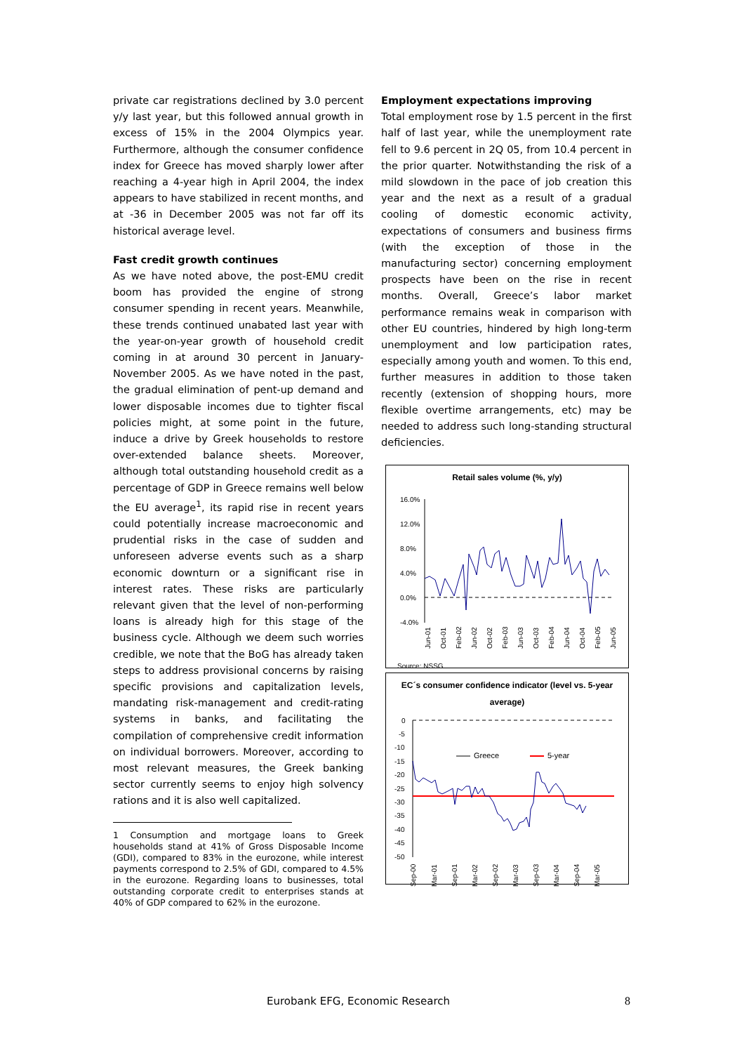private car registrations declined by 3.0 percent y/y last year, but this followed annual growth in excess of 15% in the 2004 Olympics year. Furthermore, although the consumer confidence index for Greece has moved sharply lower after reaching a 4-year high in April 2004, the index appears to have stabilized in recent months, and at -36 in December 2005 was not far off its historical average level.
Fast credit growth continues
As we have noted above, the post-EMU credit boom has provided the engine of strong consumer spending in recent years. Meanwhile, these trends continued unabated last year with the year-on-year growth of household credit coming in at around 30 percent in January-November 2005. As we have noted in the past, the gradual elimination of pent-up demand and lower disposable incomes due to tighter fiscal policies might, at some point in the future, induce a drive by Greek households to restore over-extended balance sheets. Moreover, although total outstanding household credit as a percentage of GDP in Greece remains well below the EU average<sup>1</sup>, its rapid rise in recent years could potentially increase macroeconomic and prudential risks in the case of sudden and unforeseen adverse events such as a sharp economic downturn or a significant rise in interest rates. These risks are particularly relevant given that the level of non-performing loans is already high for this stage of the business cycle. Although we deem such worries credible, we note that the BoG has already taken steps to address provisional concerns by raising specific provisions and capitalization levels, mandating risk-management and credit-rating systems in banks, and facilitating the compilation of comprehensive credit information on individual borrowers. Moreover, according to most relevant measures, the Greek banking sector currently seems to enjoy high solvency rations and it is also well capitalized.
1 Consumption and mortgage loans to Greek households stand at 41% of Gross Disposable Income (GDI), compared to 83% in the eurozone, while interest payments correspond to 2.5% of GDI, compared to 4.5% in the eurozone. Regarding loans to businesses, total outstanding corporate credit to enterprises stands at 40% of GDP compared to 62% in the eurozone.
Employment expectations improving
Total employment rose by 1.5 percent in the first half of last year, while the unemployment rate fell to 9.6 percent in 2Q 05, from 10.4 percent in the prior quarter. Notwithstanding the risk of a mild slowdown in the pace of job creation this year and the next as a result of a gradual cooling of domestic economic activity, expectations of consumers and business firms (with the exception of those in the manufacturing sector) concerning employment prospects have been on the rise in recent months. Overall, Greece’s labor market performance remains weak in comparison with other EU countries, hindered by high long-term unemployment and low participation rates, especially among youth and women. To this end, further measures in addition to those taken recently (extension of shopping hours, more flexible overtime arrangements, etc) may be needed to address such long-standing structural deficiencies.
Retail sales volume (%, y/y)
16.0%
12.0%
8.0%
4.0%
0.0%
-4.0%
Jun-01
Oct-01
Feb-02
Jun-02
Oct-02
Feb-03
Jun-03
Oct-03
Feb-04
Jun-04
Oct-04
Feb-05
Jun-05
Source: NSSG
EC´s consumer confidence indicator (level vs. 5-year average)
0
-5
-10
-15
-20
-25
-30
-35
-40
-45
-50
Greece
5-year
Sep-00
Mar-01
Sep-01
Mar-02
Sep-02
Mar-03
Sep-03
Mar-04
Sep-04
Mar-05
Eurobank EFG, Economic Research
8